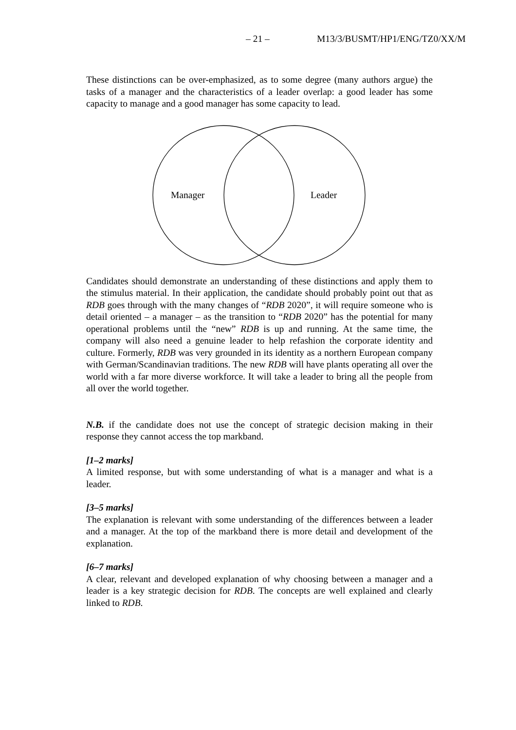– 21 – M13/3/BUSMT/HP1/ENG/TZ0/XX/M
These distinctions can be over-emphasized, as to some degree (many authors argue) the tasks of a manager and the characteristics of a leader overlap: a good leader has some capacity to manage and a good manager has some capacity to lead.
Manager
Leader
Candidates should demonstrate an understanding of these distinctions and apply them to the stimulus material. In their application, the candidate should probably point out that as RDB goes through with the many changes of “RDB 2020”, it will require someone who is detail oriented – a manager – as the transition to “RDB 2020” has the potential for many operational problems until the “new” RDB is up and running. At the same time, the company will also need a genuine leader to help refashion the corporate identity and culture. Formerly, RDB was very grounded in its identity as a northern European company with German/Scandinavian traditions. The new RDB will have plants operating all over the world with a far more diverse workforce. It will take a leader to bring all the people from all over the world together.
N.B. if the candidate does not use the concept of strategic decision making in their response they cannot access the top markband.
[1–2 marks]
A limited response, but with some understanding of what is a manager and what is a leader.
[3–5 marks]
The explanation is relevant with some understanding of the differences between a leader and a manager. At the top of the markband there is more detail and development of the explanation.
[6–7 marks]
A clear, relevant and developed explanation of why choosing between a manager and a leader is a key strategic decision for RDB. The concepts are well explained and clearly linked to RDB.